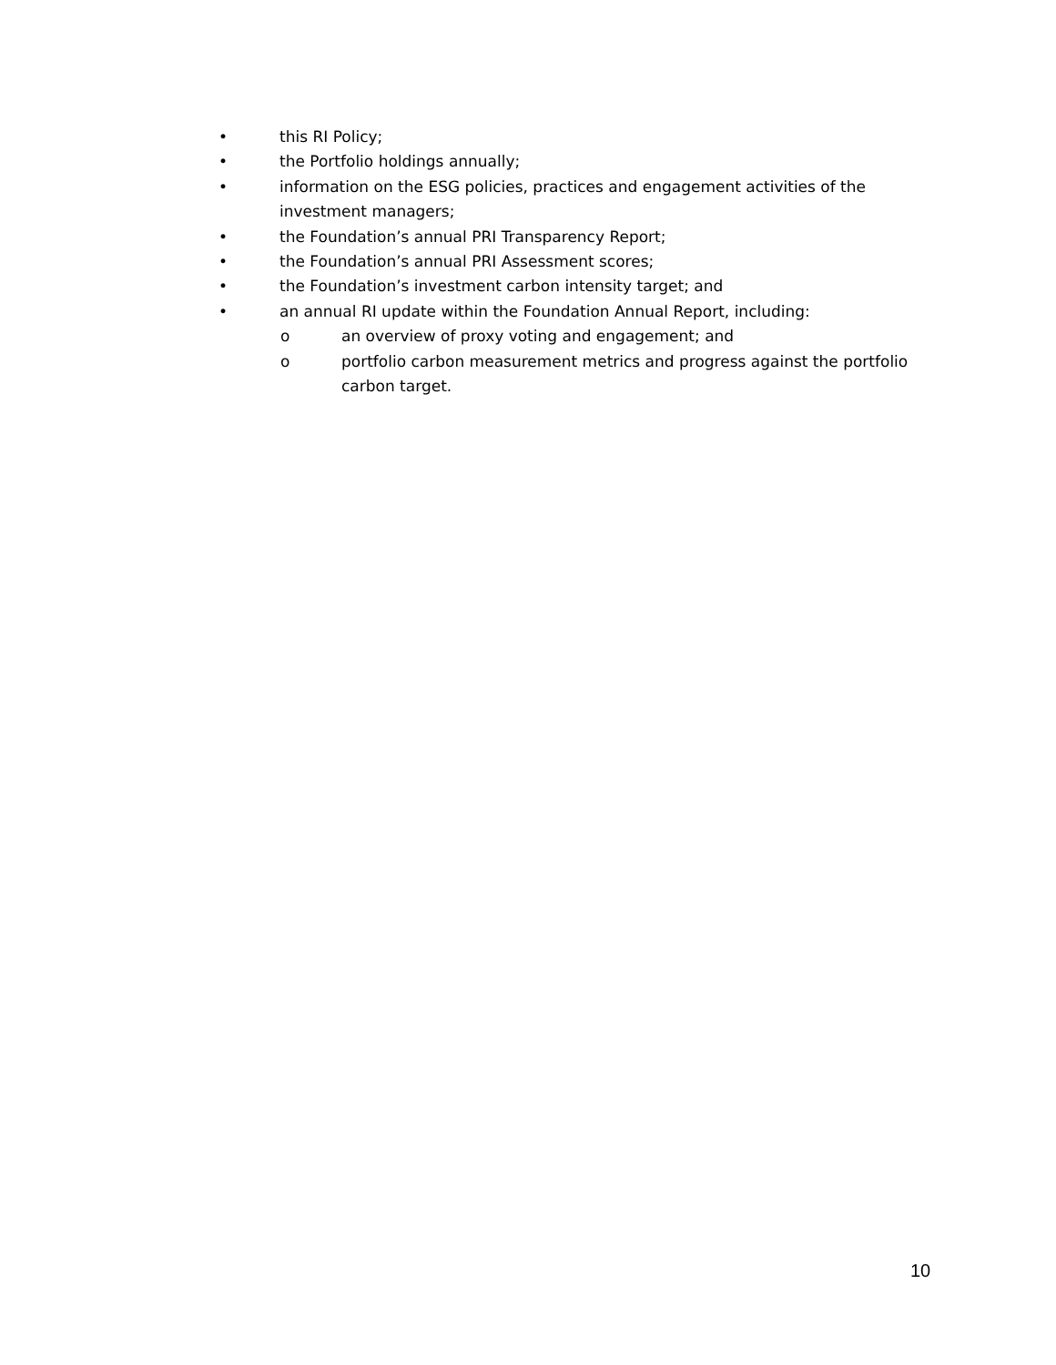• this RI Policy;
• the Portfolio holdings annually;
• information on the ESG policies, practices and engagement activities of the investment managers;
• the Foundation’s annual PRI Transparency Report;
• the Foundation’s annual PRI Assessment scores;
• the Foundation’s investment carbon intensity target; and
• an annual RI update within the Foundation Annual Report, including:
o an overview of proxy voting and engagement; and
o portfolio carbon measurement metrics and progress against the portfolio carbon target.
10